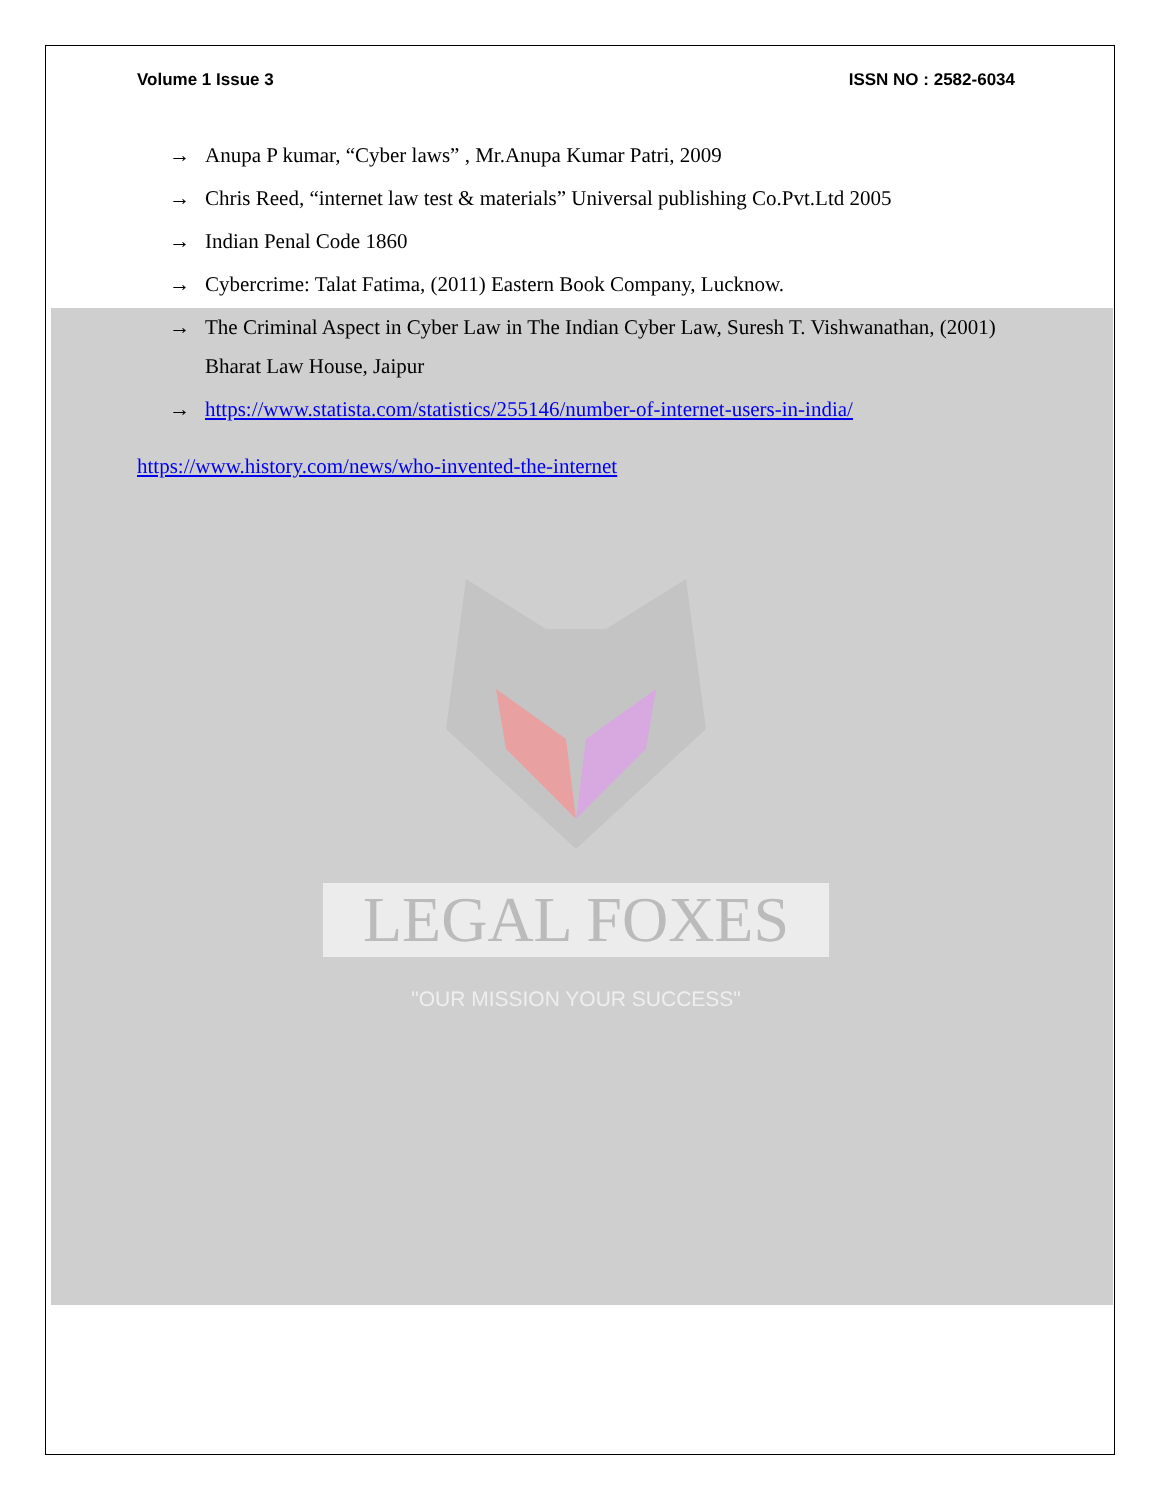Volume 1 Issue 3 ISSN NO : 2582-6034
→
Anupa P kumar, “Cyber laws” , Mr.Anupa Kumar Patri, 2009
→
Chris Reed, “internet law test & materials” Universal publishing Co.Pvt.Ltd 2005
→
Indian Penal Code 1860
→
Cybercrime: Talat Fatima, (2011) Eastern Book Company, Lucknow.
→
The Criminal Aspect in Cyber Law in The Indian Cyber Law, Suresh T. Vishwanathan, (2001) Bharat Law House, Jaipur
→
https://www.statista.com/statistics/255146/number-of-internet-users-in-india/
https://www.history.com/news/who-invented-the-internet
LEGAL FOXES
"OUR MISSION YOUR SUCCESS"